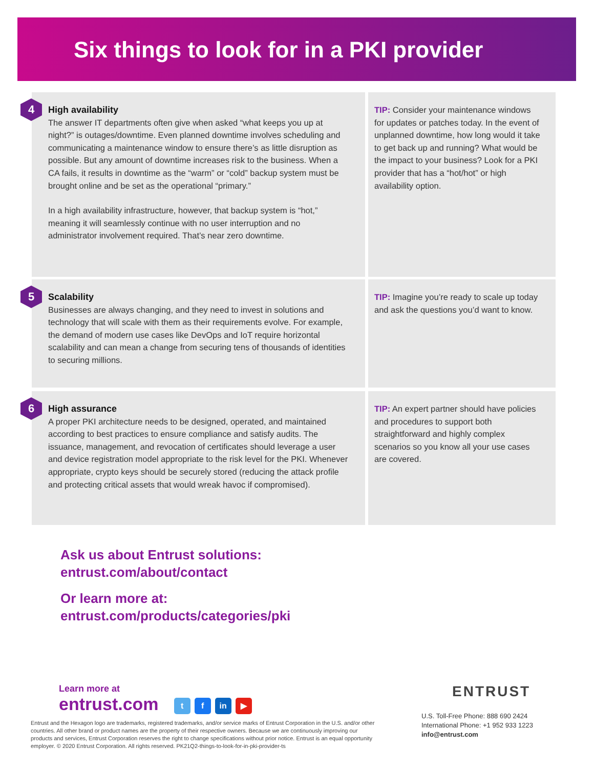Six things to look for in a PKI provider
4
High availability
The answer IT departments often give when asked “what keeps you up at night?” is outages/downtime. Even planned downtime involves scheduling and communicating a maintenance window to ensure there’s as little disruption as possible. But any amount of downtime increases risk to the business. When a CA fails, it results in downtime as the “warm” or “cold” backup system must be brought online and be set as the operational “primary.”
In a high availability infrastructure, however, that backup system is “hot,” meaning it will seamlessly continue with no user interruption and no administrator involvement required. That’s near zero downtime.
TIP: Consider your maintenance windows for updates or patches today. In the event of unplanned downtime, how long would it take to get back up and running? What would be the impact to your business? Look for a PKI provider that has a “hot/hot” or high availability option.
5
Scalability
Businesses are always changing, and they need to invest in solutions and technology that will scale with them as their requirements evolve. For example, the demand of modern use cases like DevOps and IoT require horizontal scalability and can mean a change from securing tens of thousands of identities to securing millions.
TIP: Imagine you’re ready to scale up today and ask the questions you’d want to know.
6
High assurance
A proper PKI architecture needs to be designed, operated, and maintained according to best practices to ensure compliance and satisfy audits. The issuance, management, and revocation of certificates should leverage a user and device registration model appropriate to the risk level for the PKI. Whenever appropriate, crypto keys should be securely stored (reducing the attack profile and protecting critical assets that would wreak havoc if compromised).
TIP: An expert partner should have policies and procedures to support both straightforward and highly complex scenarios so you know all your use cases are covered.
Ask us about Entrust solutions:
entrust.com/about/contact
Or learn more at:
entrust.com/products/categories/pki
Learn more at
entrust.com
t f in ▶
Entrust and the Hexagon logo are trademarks, registered trademarks, and/or service marks of Entrust Corporation in the U.S. and/or other countries. All other brand or product names are the property of their respective owners. Because we are continuously improving our products and services, Entrust Corporation reserves the right to change specifications without prior notice. Entrust is an equal opportunity employer. © 2020 Entrust Corporation. All rights reserved. PK21Q2-things-to-look-for-in-pki-provider-ts
ENTRUST
U.S. Toll-Free Phone: 888 690 2424
International Phone: +1 952 933 1223
info@entrust.com